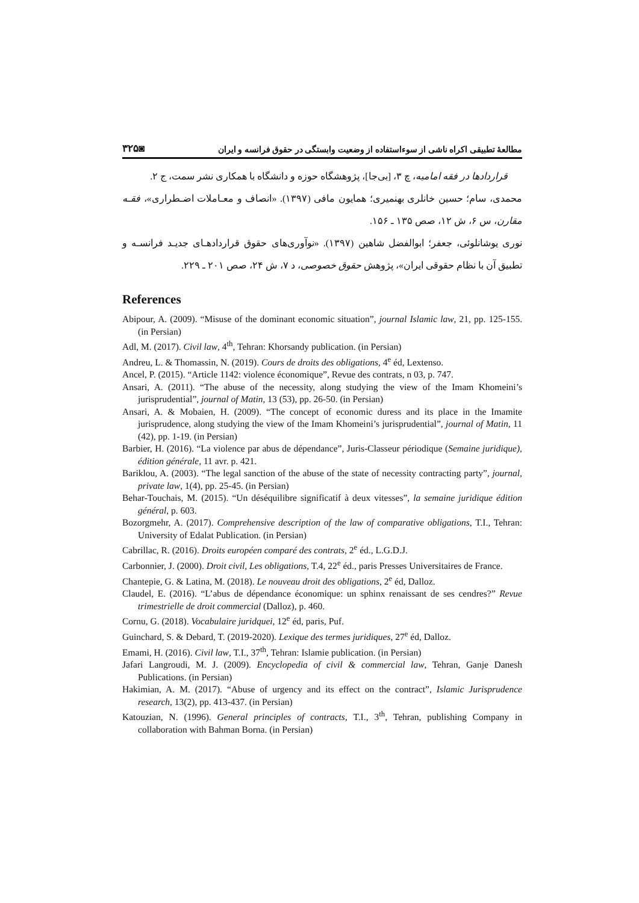مطالعهٔ تطبیقی اکراه ناشی از سوءاستفاده از وضعیت وابستگی در حقوق فرانسه و ایران ◙۳۲۵
قراردادها در فقه امامیه، چ ۳، [بی‌جا]، پژوهشگاه حوزه و دانشگاه با همکاری نشر سمت، ج ۲.
محمدی، سام؛ حسین خانلری بهنمیری؛ همایون مافی (۱۳۹۷). «انصاف و معـاملات اضـطراری»، فقـه مقارن، س ۶، ش ۱۲، صص ۱۳۵ ـ ۱۵۶.
نوری یوشانلوئی، جعفر؛ ابوالفضل شاهین (۱۳۹۷). «نوآوری‌های حقوق قراردادهـای جدیـد فرانسـه و تطبیق آن با نظام حقوقی ایران»، پژوهش حقوق خصوصی، د ۷، ش ۲۴، صص ۲۰۱ ـ ۲۲۹.
References
Abipour, A. (2009). “Misuse of the dominant economic situation”, journal Islamic law, 21, pp. 125-155. (in Persian)
Adl, M. (2017). Civil law, 4<sup>th</sup>, Tehran: Khorsandy publication. (in Persian)
Andreu, L. & Thomassin, N. (2019). Cours de droits des obligations, 4<sup>e</sup> éd, Lextenso.
Ancel, P. (2015). “Article 1142: violence économique”, Revue des contrats, n 03, p. 747.
Ansari, A. (2011). “The abuse of the necessity, along studying the view of the Imam Khomeini’s jurisprudential”, journal of Matin, 13 (53), pp. 26-50. (in Persian)
Ansari, A. & Mobaien, H. (2009). “The concept of economic duress and its place in the Imamite jurisprudence, along studying the view of the Imam Khomeini’s jurisprudential”, journal of Matin, 11 (42), pp. 1-19. (in Persian)
Barbier, H. (2016). “La violence par abus de dépendance”, Juris-Classeur périodique (Semaine juridique), édition générale, 11 avr. p. 421.
Bariklou, A. (2003). “The legal sanction of the abuse of the state of necessity contracting party”, journal, private law, 1(4), pp. 25-45. (in Persian)
Behar-Touchais, M. (2015). “Un déséquilibre significatif à deux vitesses”, la semaine juridique édition général, p. 603.
Bozorgmehr, A. (2017). Comprehensive description of the law of comparative obligations, T.I., Tehran: University of Edalat Publication. (in Persian)
Cabrillac, R. (2016). Droits européen comparé des contrats, 2<sup>e</sup> éd., L.G.D.J.
Carbonnier, J. (2000). Droit civil, Les obligations, T.4, 22<sup>e</sup> éd., paris Presses Universitaires de France.
Chantepie, G. & Latina, M. (2018). Le nouveau droit des obligations, 2<sup>e</sup> éd, Dalloz.
Claudel, E. (2016). “L’abus de dépendance économique: un sphinx renaissant de ses cendres?” Revue trimestrielle de droit commercial (Dalloz), p. 460.
Cornu, G. (2018). Vocabulaire juridquei, 12<sup>e</sup> éd, paris, Puf.
Guinchard, S. & Debard, T. (2019-2020). Lexique des termes juridiques, 27<sup>e</sup> éd, Dalloz.
Emami, H. (2016). Civil law, T.I., 37<sup>th</sup>, Tehran: Islamie publication. (in Persian)
Jafari Langroudi, M. J. (2009). Encyclopedia of civil & commercial law, Tehran, Ganje Danesh Publications. (in Persian)
Hakimian, A. M. (2017). “Abuse of urgency and its effect on the contract”, Islamic Jurisprudence research, 13(2), pp. 413-437. (in Persian)
Katouzian, N. (1996). General principles of contracts, T.I., 3<sup>th</sup>, Tehran, publishing Company in collaboration with Bahman Borna. (in Persian)